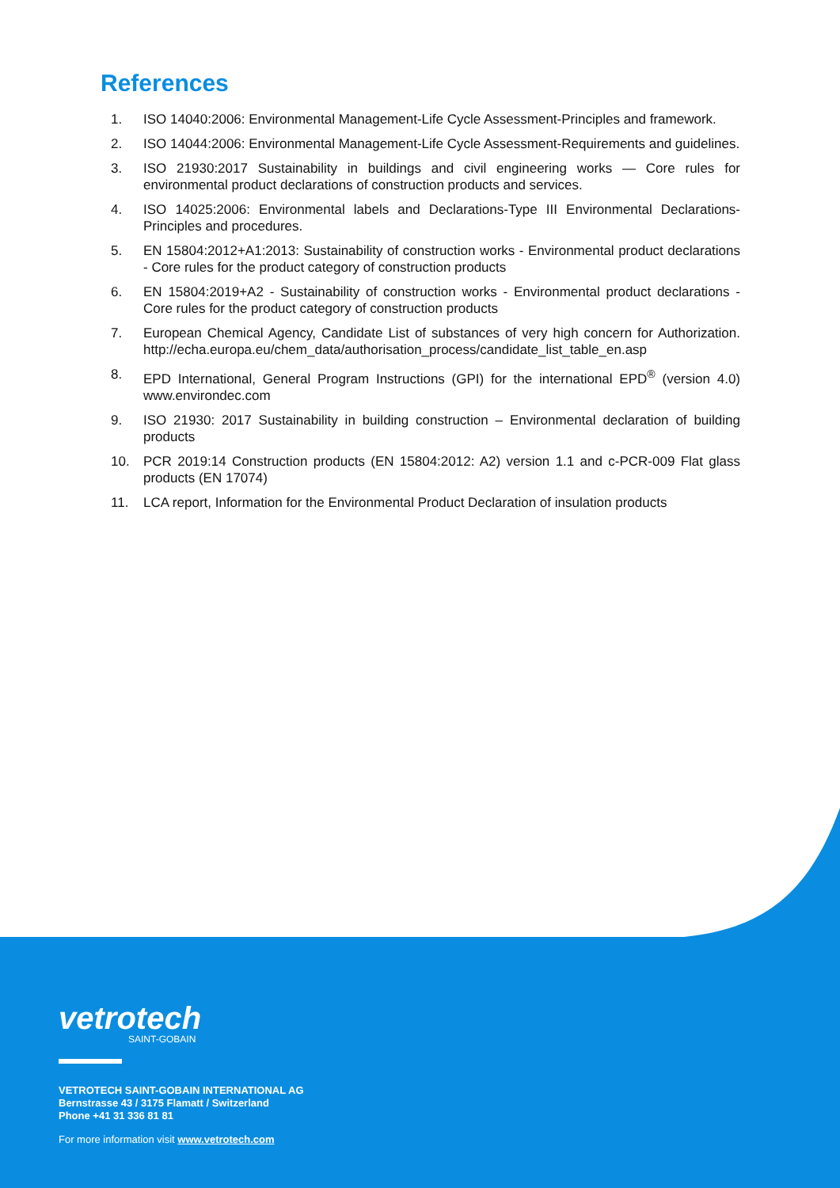References
1. ISO 14040:2006: Environmental Management-Life Cycle Assessment-Principles and framework.
2. ISO 14044:2006: Environmental Management-Life Cycle Assessment-Requirements and guidelines.
3. ISO 21930:2017 Sustainability in buildings and civil engineering works — Core rules for environmental product declarations of construction products and services.
4. ISO 14025:2006: Environmental labels and Declarations-Type III Environmental Declarations-Principles and procedures.
5. EN 15804:2012+A1:2013: Sustainability of construction works - Environmental product declarations - Core rules for the product category of construction products
6. EN 15804:2019+A2 - Sustainability of construction works - Environmental product declarations - Core rules for the product category of construction products
7. European Chemical Agency, Candidate List of substances of very high concern for Authorization. http://echa.europa.eu/chem_data/authorisation_process/candidate_list_table_en.asp
8. EPD International, General Program Instructions (GPI) for the international EPD<sup>®</sup> (version 4.0) www.environdec.com
9. ISO 21930: 2017 Sustainability in building construction – Environmental declaration of building products
10. PCR 2019:14 Construction products (EN 15804:2012: A2) version 1.1 and c-PCR-009 Flat glass products (EN 17074)
11. LCA report, Information for the Environmental Product Declaration of insulation products
vetrotech
SAINT-GOBAIN
VETROTECH SAINT-GOBAIN INTERNATIONAL AG
Bernstrasse 43 / 3175 Flamatt / Switzerland
Phone +41 31 336 81 81
For more information visit www.vetrotech.com